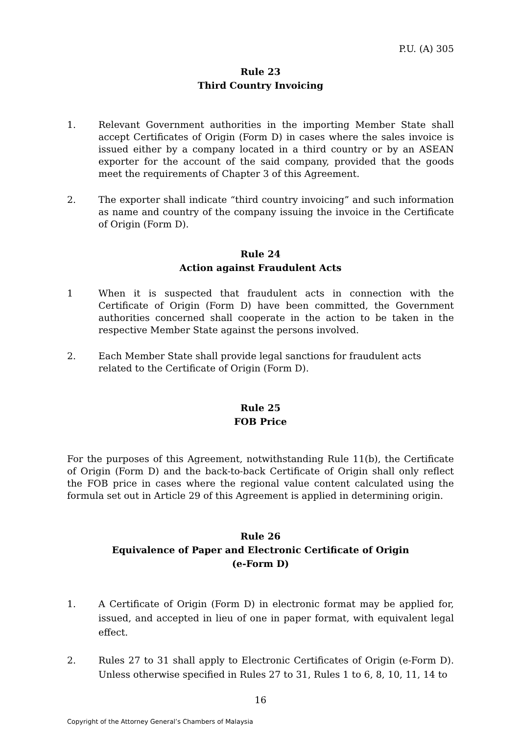P.U. (A) 305
Rule 23
Third Country Invoicing
1. Relevant Government authorities in the importing Member State shall accept Certificates of Origin (Form D) in cases where the sales invoice is issued either by a company located in a third country or by an ASEAN exporter for the account of the said company, provided that the goods meet the requirements of Chapter 3 of this Agreement.
2. The exporter shall indicate “third country invoicing” and such information as name and country of the company issuing the invoice in the Certificate of Origin (Form D).
Rule 24
Action against Fraudulent Acts
1 When it is suspected that fraudulent acts in connection with the Certificate of Origin (Form D) have been committed, the Government authorities concerned shall cooperate in the action to be taken in the respective Member State against the persons involved.
2. Each Member State shall provide legal sanctions for fraudulent acts related to the Certificate of Origin (Form D).
Rule 25
FOB Price
For the purposes of this Agreement, notwithstanding Rule 11(b), the Certificate of Origin (Form D) and the back-to-back Certificate of Origin shall only reflect the FOB price in cases where the regional value content calculated using the formula set out in Article 29 of this Agreement is applied in determining origin.
Rule 26
Equivalence of Paper and Electronic Certificate of Origin
(e-Form D)
1. A Certificate of Origin (Form D) in electronic format may be applied for, issued, and accepted in lieu of one in paper format, with equivalent legal effect.
2. Rules 27 to 31 shall apply to Electronic Certificates of Origin (e-Form D). Unless otherwise specified in Rules 27 to 31, Rules 1 to 6, 8, 10, 11, 14 to
16
Copyright of the Attorney General’s Chambers of Malaysia